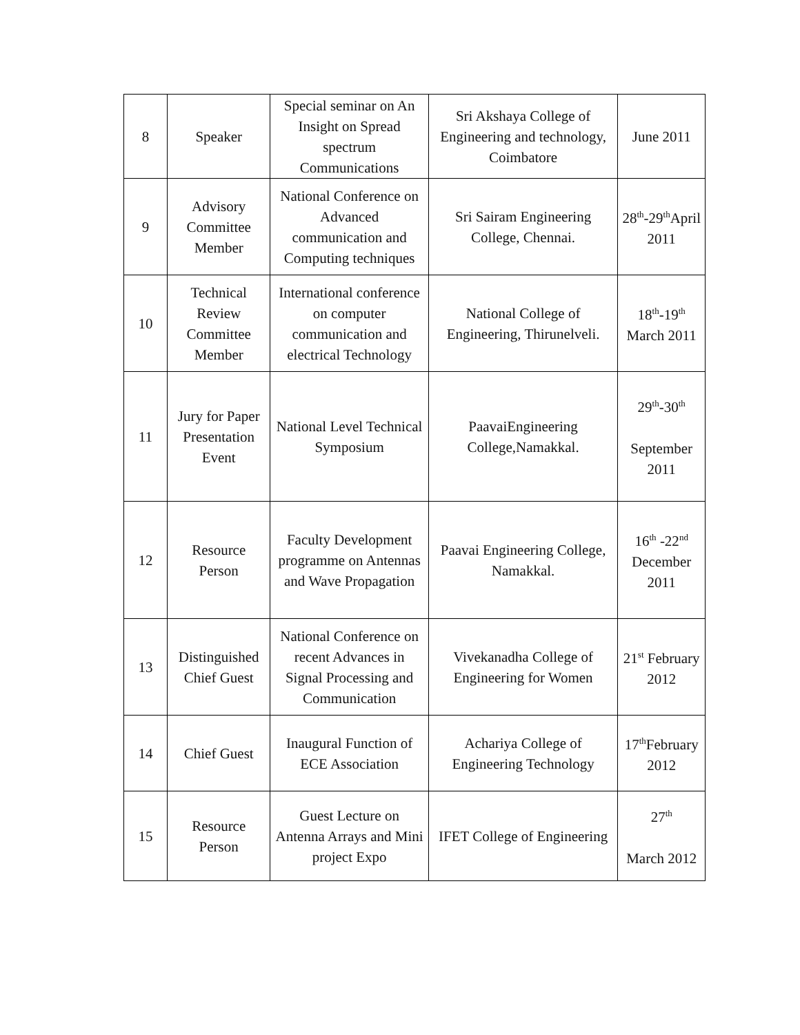| 8 | Speaker | Special seminar on An Insight on Spread spectrum Communications | Sri Akshaya College of Engineering and technology, Coimbatore | June 2011 |
| 9 | Advisory Committee Member | National Conference on Advanced communication and Computing techniques | Sri Sairam Engineering College, Chennai. | 28<sup>th</sup>-29<sup>th</sup>April 2011 |
| 10 | Technical Review Committee Member | International conference on computer communication and electrical Technology | National College of Engineering, Thirunelveli. | 18<sup>th</sup>-19<sup>th</sup> March 2011 |
| 11 | Jury for Paper Presentation Event | National Level Technical Symposium | PaavaiEngineering College,Namakkal. | 29<sup>th</sup>-30<sup>th</sup> September 2011 |
| 12 | Resource Person | Faculty Development programme on Antennas and Wave Propagation | Paavai Engineering College, Namakkal. | 16<sup>th</sup> -22<sup>nd</sup> December 2011 |
| 13 | Distinguished Chief Guest | National Conference on recent Advances in Signal Processing and Communication | Vivekanadha College of Engineering for Women | 21<sup>st</sup> February 2012 |
| 14 | Chief Guest | Inaugural Function of ECE Association | Achariya College of Engineering Technology | 17<sup>th</sup>February 2012 |
| 15 | Resource Person | Guest Lecture on Antenna Arrays and Mini project Expo | IFET College of Engineering | 27<sup>th</sup> March 2012 |